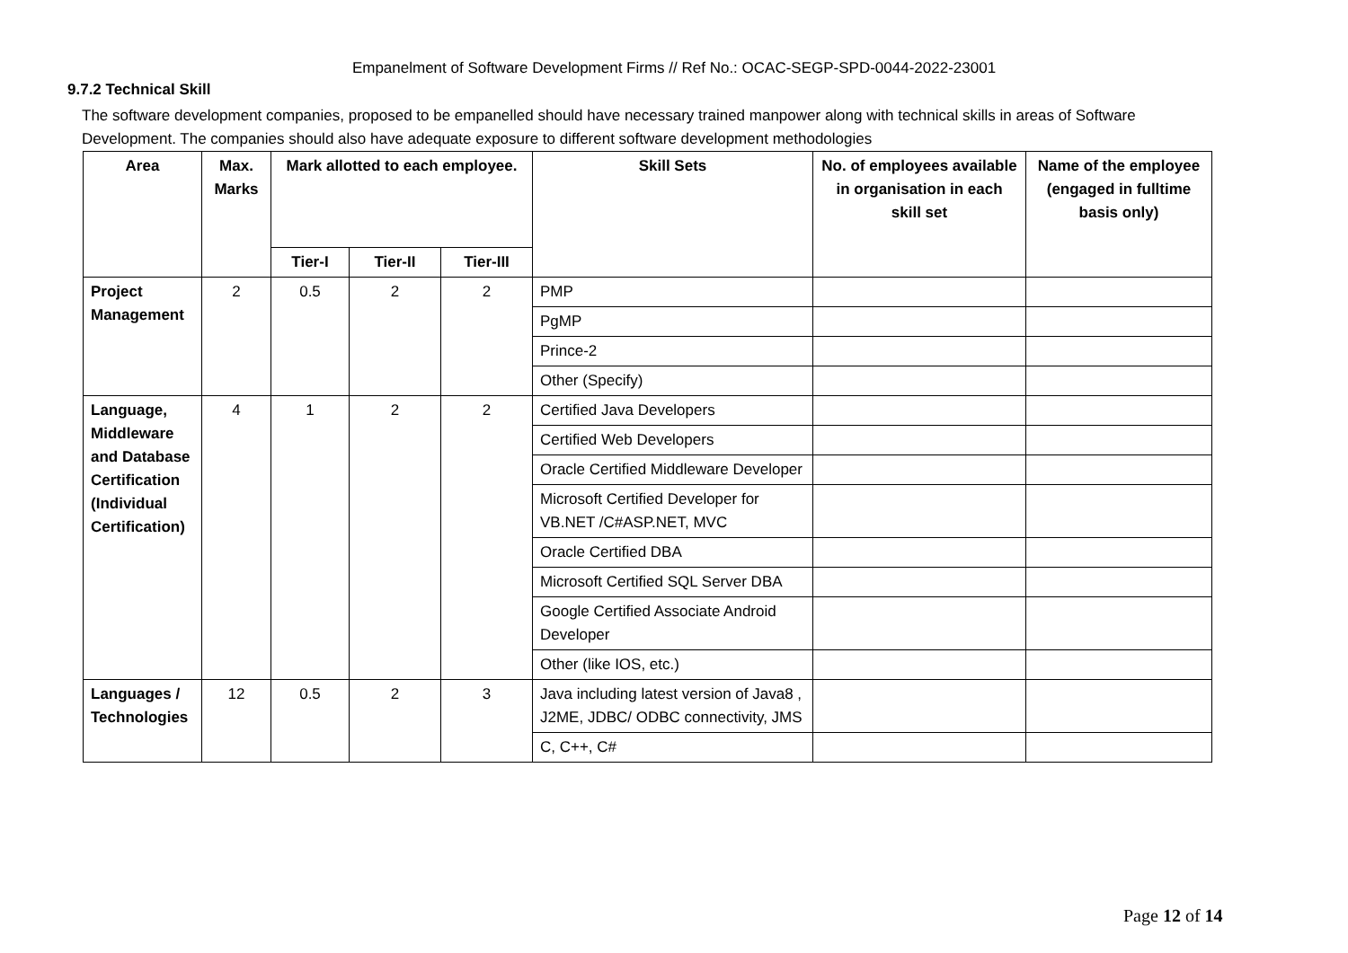Empanelment of Software Development Firms // Ref No.: OCAC-SEGP-SPD-0044-2022-23001
9.7.2 Technical Skill
The software development companies, proposed to be empanelled should have necessary trained manpower along with technical skills in areas of Software Development. The companies should also have adequate exposure to different software development methodologies
| Area | Max. Marks | Mark allotted to each employee. | | | Skill Sets | No. of employees available in organisation in each skill set | Name of the employee (engaged in fulltime basis only) |
| --- | --- | --- | --- | --- | --- | --- | --- |
| | | Tier-I | Tier-II | Tier-III | | | |
| Project Management | 2 | 0.5 | 2 | 2 | PMP | | |
| | | | | | PgMP | | |
| | | | | | Prince-2 | | |
| | | | | | Other (Specify) | | |
| Language, Middleware and Database Certification (Individual Certification) | 4 | 1 | 2 | 2 | Certified Java Developers | | |
| | | | | | Certified Web Developers | | |
| | | | | | Oracle Certified Middleware Developer | | |
| | | | | | Microsoft Certified Developer for VB.NET /C#ASP.NET, MVC | | |
| | | | | | Oracle Certified DBA | | |
| | | | | | Microsoft Certified SQL Server DBA | | |
| | | | | | Google Certified Associate Android Developer | | |
| | | | | | Other (like IOS, etc.) | | |
| Languages / Technologies | 12 | 0.5 | 2 | 3 | Java including latest version of Java8 , J2ME, JDBC/ ODBC connectivity, JMS | | |
| | | | | | C, C++, C# | | |
Page 12 of 14